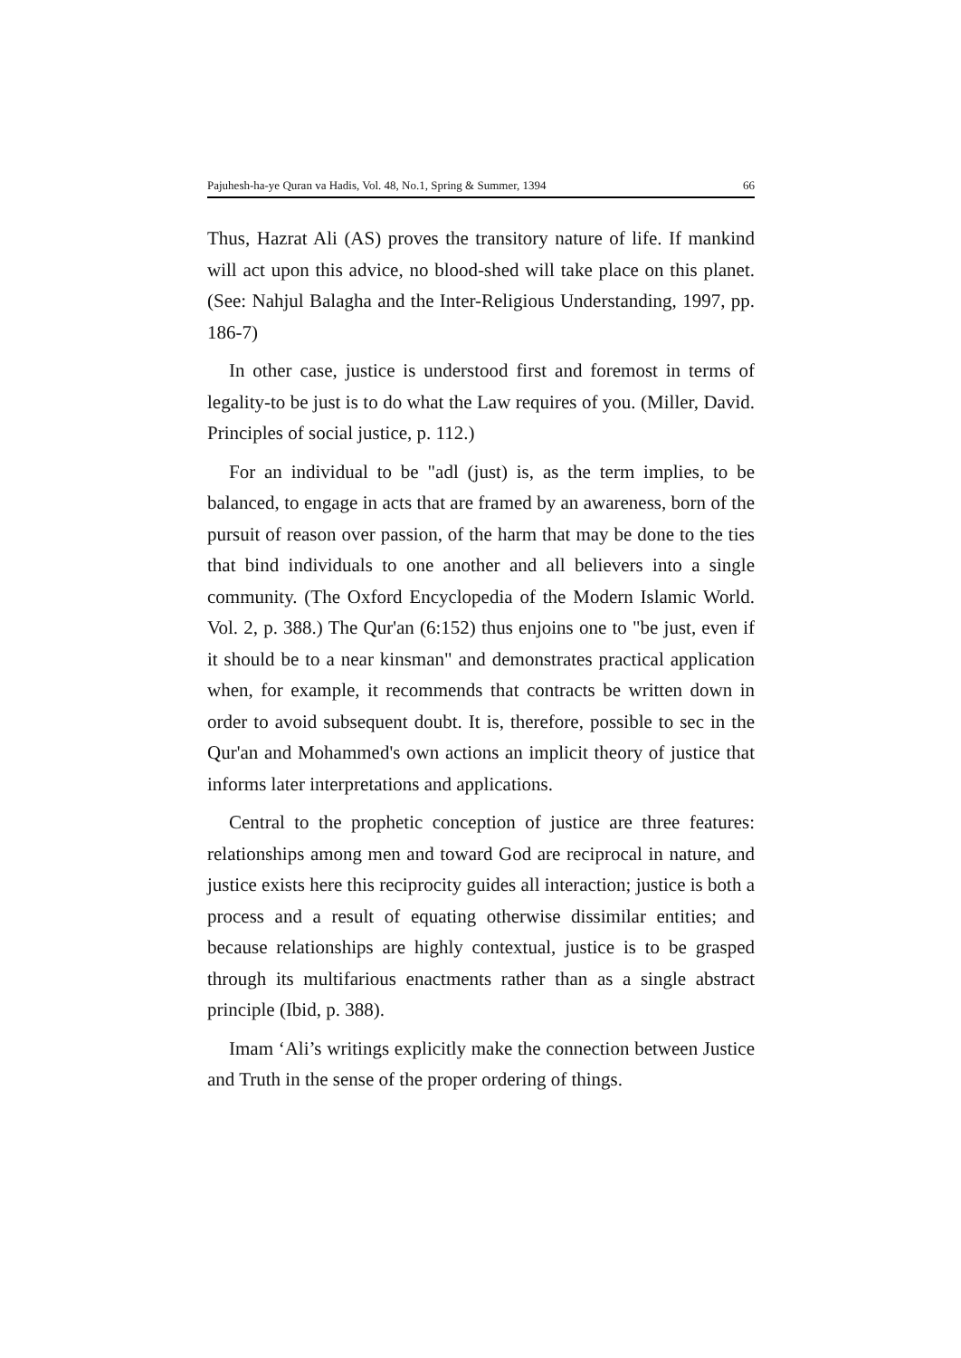Pajuhesh-ha-ye Quran va Hadis, Vol. 48, No.1, Spring & Summer, 1394 66
Thus, Hazrat Ali (AS) proves the transitory nature of life. If mankind will act upon this advice, no blood-shed will take place on this planet. (See: Nahjul Balagha and the Inter-Religious Understanding, 1997, pp. 186-7)
In other case, justice is understood first and foremost in terms of legality-to be just is to do what the Law requires of you. (Miller, David. Principles of social justice, p. 112.)
For an individual to be "adl (just) is, as the term implies, to be balanced, to engage in acts that are framed by an awareness, born of the pursuit of reason over passion, of the harm that may be done to the ties that bind individuals to one another and all believers into a single community. (The Oxford Encyclopedia of the Modern Islamic World. Vol. 2, p. 388.) The Qur'an (6:152) thus enjoins one to "be just, even if it should be to a near kinsman" and demonstrates practical application when, for example, it recommends that contracts be written down in order to avoid subsequent doubt. It is, therefore, possible to sec in the Qur'an and Mohammed's own actions an implicit theory of justice that informs later interpretations and applications.
Central to the prophetic conception of justice are three features: relationships among men and toward God are reciprocal in nature, and justice exists here this reciprocity guides all interaction; justice is both a process and a result of equating otherwise dissimilar entities; and because relationships are highly contextual, justice is to be grasped through its multifarious enactments rather than as a single abstract principle (Ibid, p. 388).
Imam ‘Ali’s writings explicitly make the connection between Justice and Truth in the sense of the proper ordering of things.